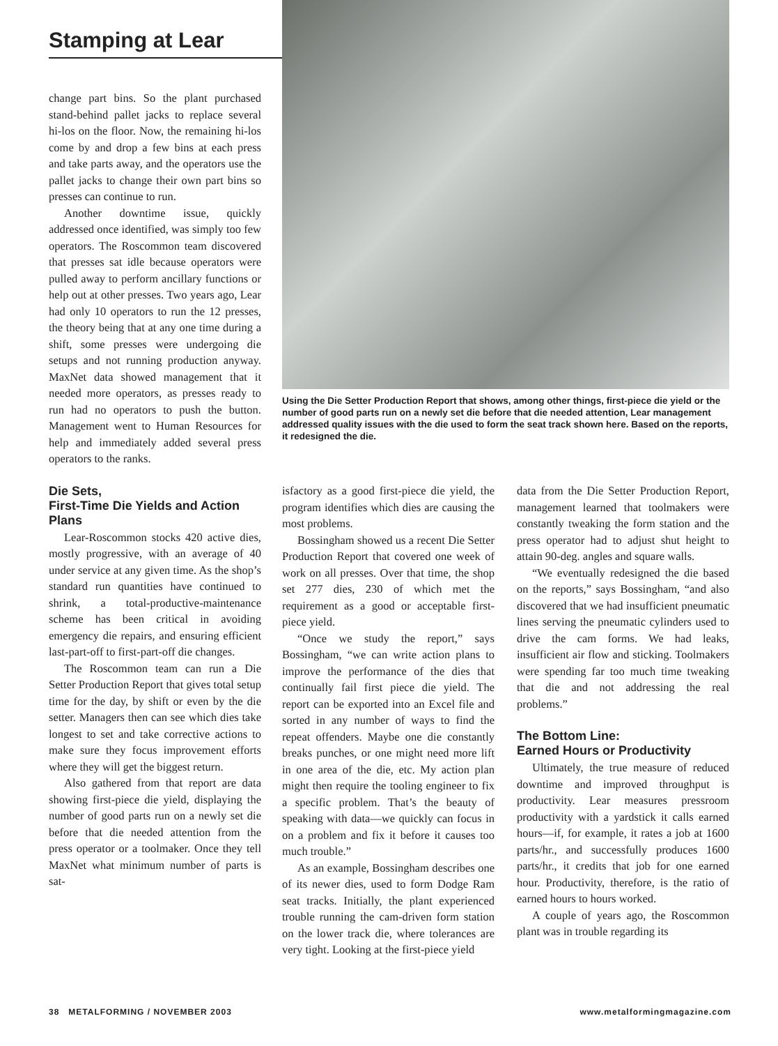Stamping at Lear
change part bins. So the plant purchased stand-behind pallet jacks to replace several hi-los on the floor. Now, the remaining hi-los come by and drop a few bins at each press and take parts away, and the operators use the pallet jacks to change their own part bins so presses can continue to run.
Another downtime issue, quickly addressed once identified, was simply too few operators. The Roscommon team discovered that presses sat idle because operators were pulled away to perform ancillary functions or help out at other presses. Two years ago, Lear had only 10 operators to run the 12 presses, the theory being that at any one time during a shift, some presses were undergoing die setups and not running production anyway. MaxNet data showed management that it needed more operators, as presses ready to run had no operators to push the button. Management went to Human Resources for help and immediately added several press operators to the ranks.
Die Sets,
First-Time Die Yields and Action Plans
Lear-Roscommon stocks 420 active dies, mostly progressive, with an average of 40 under service at any given time. As the shop’s standard run quantities have continued to shrink, a total-productive-maintenance scheme has been critical in avoiding emergency die repairs, and ensuring efficient last-part-off to first-part-off die changes.
The Roscommon team can run a Die Setter Production Report that gives total setup time for the day, by shift or even by the die setter. Managers then can see which dies take longest to set and take corrective actions to make sure they focus improvement efforts where they will get the biggest return.
Also gathered from that report are data showing first-piece die yield, displaying the number of good parts run on a newly set die before that die needed attention from the press operator or a toolmaker. Once they tell MaxNet what minimum number of parts is sat-
Using the Die Setter Production Report that shows, among other things, first-piece die yield or the number of good parts run on a newly set die before that die needed attention, Lear management addressed quality issues with the die used to form the seat track shown here. Based on the reports, it redesigned the die.
isfactory as a good first-piece die yield, the program identifies which dies are causing the most problems.
Bossingham showed us a recent Die Setter Production Report that covered one week of work on all presses. Over that time, the shop set 277 dies, 230 of which met the requirement as a good or acceptable first-piece yield.
“Once we study the report,” says Bossingham, “we can write action plans to improve the performance of the dies that continually fail first piece die yield. The report can be exported into an Excel file and sorted in any number of ways to find the repeat offenders. Maybe one die constantly breaks punches, or one might need more lift in one area of the die, etc. My action plan might then require the tooling engineer to fix a specific problem. That’s the beauty of speaking with data—we quickly can focus in on a problem and fix it before it causes too much trouble.”
As an example, Bossingham describes one of its newer dies, used to form Dodge Ram seat tracks. Initially, the plant experienced trouble running the cam-driven form station on the lower track die, where tolerances are very tight. Looking at the first-piece yield
data from the Die Setter Production Report, management learned that toolmakers were constantly tweaking the form station and the press operator had to adjust shut height to attain 90-deg. angles and square walls.
“We eventually redesigned the die based on the reports,” says Bossingham, “and also discovered that we had insufficient pneumatic lines serving the pneumatic cylinders used to drive the cam forms. We had leaks, insufficient air flow and sticking. Toolmakers were spending far too much time tweaking that die and not addressing the real problems.”
The Bottom Line:
Earned Hours or Productivity
Ultimately, the true measure of reduced downtime and improved throughput is productivity. Lear measures pressroom productivity with a yardstick it calls earned hours—if, for example, it rates a job at 1600 parts/hr., and successfully produces 1600 parts/hr., it credits that job for one earned hour. Productivity, therefore, is the ratio of earned hours to hours worked.
A couple of years ago, the Roscommon plant was in trouble regarding its
38 METALFORMING / NOVEMBER 2003 www.metalformingmagazine.com